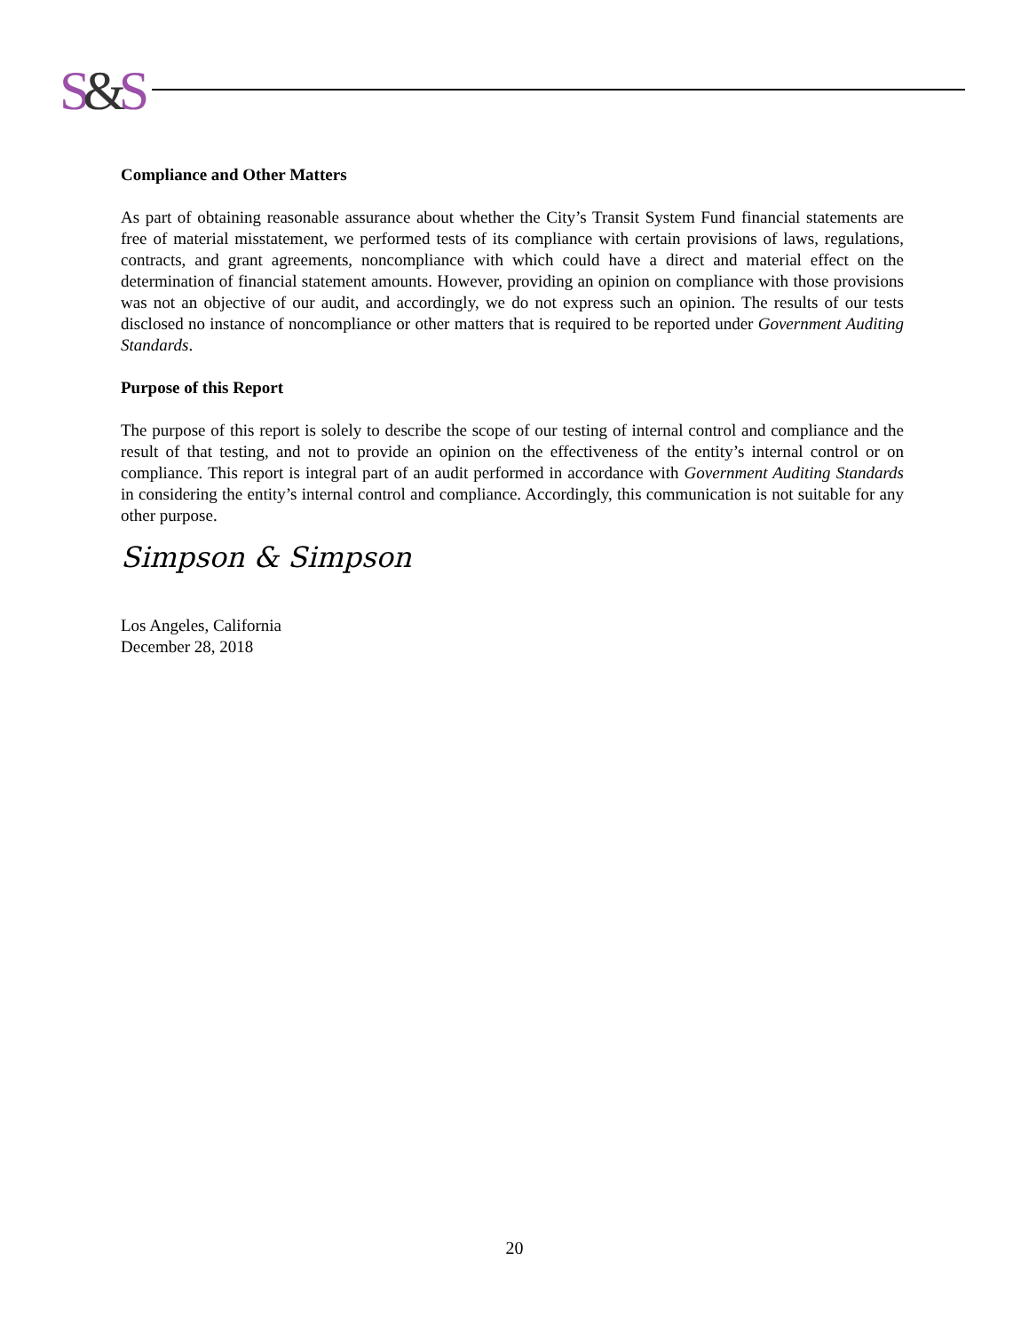S&S
Compliance and Other Matters
As part of obtaining reasonable assurance about whether the City’s Transit System Fund financial statements are free of material misstatement, we performed tests of its compliance with certain provisions of laws, regulations, contracts, and grant agreements, noncompliance with which could have a direct and material effect on the determination of financial statement amounts. However, providing an opinion on compliance with those provisions was not an objective of our audit, and accordingly, we do not express such an opinion. The results of our tests disclosed no instance of noncompliance or other matters that is required to be reported under Government Auditing Standards.
Purpose of this Report
The purpose of this report is solely to describe the scope of our testing of internal control and compliance and the result of that testing, and not to provide an opinion on the effectiveness of the entity’s internal control or on compliance. This report is integral part of an audit performed in accordance with Government Auditing Standards in considering the entity’s internal control and compliance. Accordingly, this communication is not suitable for any other purpose.
Simpson & Simpson
Los Angeles, California
December 28, 2018
20